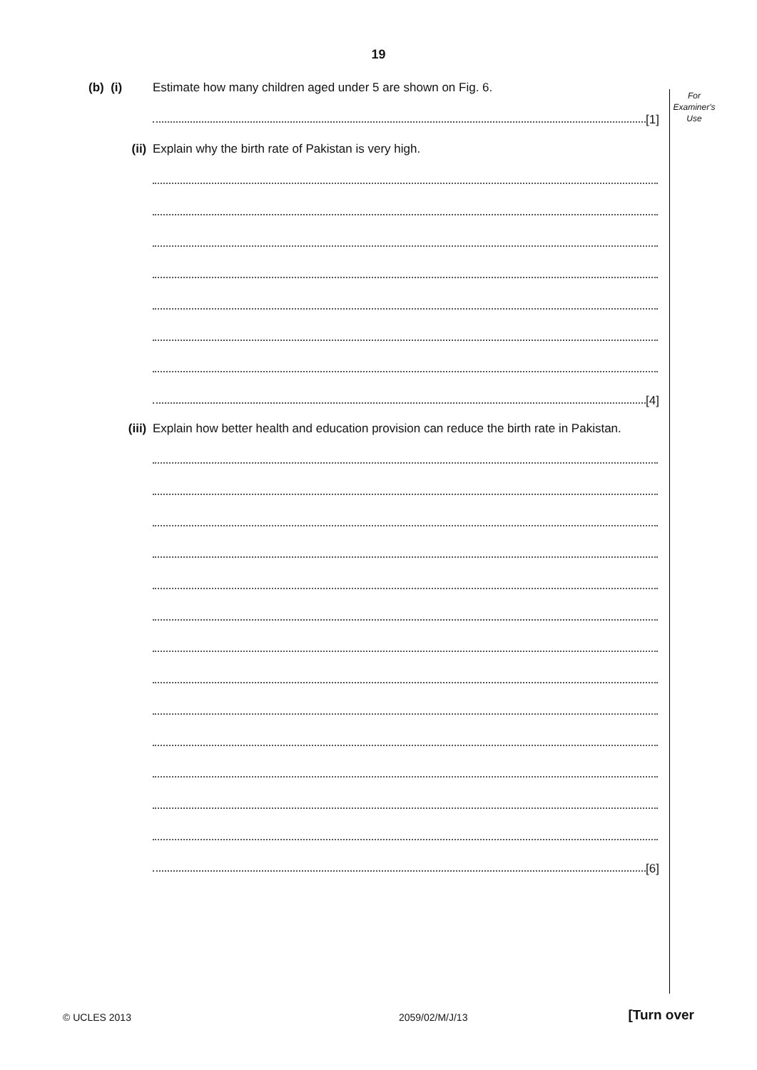19
For
Examiner's
Use
(b) (i) Estimate how many children aged under 5 are shown on Fig. 6.
[1]
(ii) Explain why the birth rate of Pakistan is very high.
[4]
(iii) Explain how better health and education provision can reduce the birth rate in Pakistan.
[6]
© UCLES 2013 2059/02/M/J/13 [Turn over